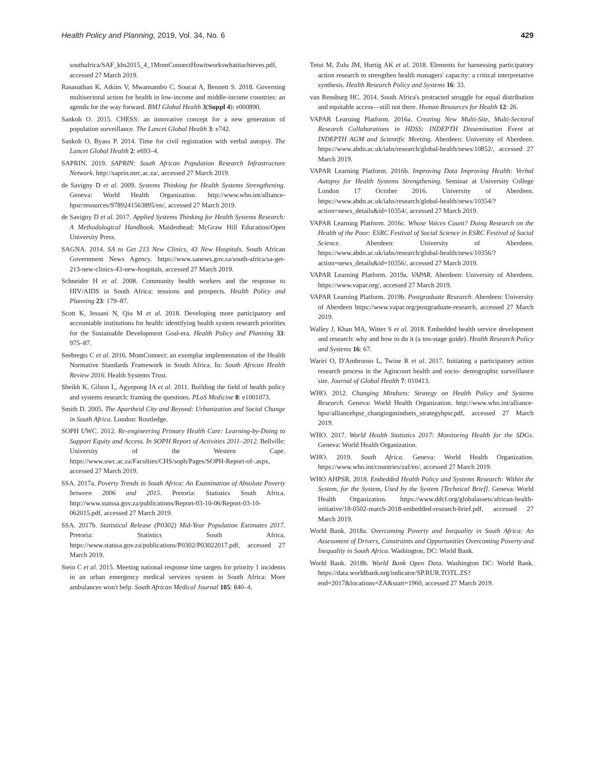Health Policy and Planning, 2019, Vol. 34, No. 6 429
southafrica/SAF_kbs2015_4_1MomConnectHowitworkswhatitachieves.pdf, accessed 27 March 2019.
Rasanathan K, Atkins V, Mwansambo C, Soucat A, Bennett S. 2018. Governing multisectoral action for health in low-income and middle-income countries: an agenda for the way forward. BMJ Global Health 3(Suppl 4): e000890.
Sankoh O. 2015. CHESS: an innovative concept for a new generation of population surveillance. The Lancet Global Health 3: e742.
Sankoh O, Byass P. 2014. Time for civil registration with verbal autopsy. The Lancet Global Health 2: e693–4.
SAPRIN. 2019. SAPRIN: South African Population Research Infrastructure Network. http://saprin.mrc.ac.za/, accessed 27 March 2019.
de Savigny D et al. 2009. Systems Thinking for Health Systems Strengthening. Geneva: World Health Organization. http://www.who.int/alliance-hpsr/resources/9789241563895/en/, accessed 27 March 2019.
de Savigny D et al. 2017. Applied Systems Thinking for Health Systems Research: A Methodological Handbook. Maidenhead: McGraw Hill Education/Open University Press.
SAGNA. 2014. SA to Get 213 New Clinics, 43 New Hospitals. South African Government News Agency. https://www.sanews.gov.za/south-africa/sa-get-213-new-clinics-43-new-hospitals, accessed 27 March 2019.
Schneider H et al. 2008. Community health workers and the response to HIV/AIDS in South Africa: tensions and prospects. Health Policy and Planning 23: 179–87.
Scott K, Jessani N, Qiu M et al. 2018. Developing more participatory and accountable institutions for health: identifying health system research priorities for the Sustainable Development Goal-era. Health Policy and Planning 33: 975–87.
Seebregts C et al. 2016. MomConnect: an exemplar implementation of the Health Normative Standards Framework in South Africa. In: South African Health Review 2016. Health Systems Trust.
Sheikh K, Gilson L, Agyepong IA et al. 2011. Building the field of health policy and systems research: framing the questions. PLoS Medicine 8: e1001073.
Smith D. 2005. The Apartheid City and Beyond: Urbanization and Social Change in South Africa. London: Routledge.
SOPH UWC. 2012. Re-engineering Primary Health Care: Learning-by-Doing to Support Equity and Access. In SOPH Report of Activities 2011–2012. Bellville: University of the Western Cape. https://www.uwc.ac.za/Faculties/CHS/soph/Pages/SOPH-Report-of-.aspx, accessed 27 March 2019.
SSA. 2017a. Poverty Trends in South Africa: An Examination of Absolute Poverty between 2006 and 2015. Pretoria: Statistics South Africa. http://www.statssa.gov.za/publications/Report-03-10-06/Report-03-10-062015.pdf, accessed 27 March 2019.
SSA. 2017b. Statistical Release (P0302) Mid-Year Population Estimates 2017. Pretoria: Statistics South Africa. https://www.statssa.gov.za/publications/P0302/P03022017.pdf, accessed 27 March 2019.
Stein C et al. 2015. Meeting national response time targets for priority 1 incidents in an urban emergency medical services system in South Africa: More ambulances won't help. South African Medical Journal 105: 840–4.
Tetui M, Zulu JM, Hurtig AK et al. 2018. Elements for harnessing participatory action research to strengthen health managers' capacity: a critical interpretative synthesis. Health Research Policy and Systems 16: 33.
van Rensburg HC. 2014. South Africa's protracted struggle for equal distribution and equitable access—still not there. Human Resources for Health 12: 26.
VAPAR Learning Platform. 2016a. Creating New Multi-Site, Multi-Sectoral Research Collaborations in HDSS: INDEPTH Dissemination Event at INDEPTH AGM and Scientific Meeting. Aberdeen: University of Aberdeen. https://www.abdn.ac.uk/iahs/research/global-health/news/10852/, accessed 27 March 2019.
VAPAR Learning Platform. 2016b. Improving Data Improving Health: Verbal Autopsy for Health Systems Strengthening. Seminar at University College London 17 October 2016. University of Aberdeen. https://www.abdn.ac.uk/iahs/research/global-health/news/10354/?action=news_details&id=10354/, accessed 27 March 2019.
VAPAR Learning Platform. 2016c. Whose Voices Count? Doing Research on the Health of the Poor: ESRC Festival of Social Science in ESRC Festival of Social Science. Aberdeen: University of Aberdeen. https://www.abdn.ac.uk/iahs/research/global-health/news/10356/?action=news_details&id=10356/, accessed 27 March 2019.
VAPAR Learning Platform. 2019a. VAPAR. Aberdeen: University of Aberdeen. https://www.vapar.org/, accessed 27 March 2019.
VAPAR Learning Platform. 2019b. Postgraduate Research. Aberdeen: University of Aberdeen https://www.vapar.org/postgraduate-research, accessed 27 March 2019.
Walley J, Khan MA, Witter S et al. 2018. Embedded health service development and research: why and how to do it (a ten-stage guide). Health Research Policy and Systems 16: 67.
Wariri O, D'Ambruoso L, Twine R et al. 2017. Initiating a participatory action research process in the Agincourt health and socio- demographic surveillance site. Journal of Global Health 7: 010413.
WHO. 2012. Changing Mindsets: Strategy on Health Policy and Systems Research. Geneva: World Health Organization. http://www.who.int/alliance-hpsr/alliancehpsr_changingmindsets_strategyhpsr.pdf, accessed 27 March 2019.
WHO. 2017. World Health Statistics 2017: Monitoring Health for the SDGs. Geneva: World Health Organization.
WHO. 2019. South Africa. Geneva: World Health Organization. https://www.who.int/countries/zaf/en/, accessed 27 March 2019.
WHO AHPSR. 2018. Embedded Health Policy and Systems Research: Within the System, for the System, Used by the System [Technical Brief]. Geneva: World Health Organization. https://www.ddcf.org/globalassets/african-health-initiative/18-0502-march-2018-embedded-research-brief.pdf, accessed 27 March 2019.
World Bank. 2018a. Overcoming Poverty and Inequality in South Africa: An Assessment of Drivers, Constraints and Opportunities Overcoming Poverty and Inequality in South Africa. Washington, DC: World Bank.
World Bank. 2018b. World Bank Open Data. Washington DC: World Bank. https://data.worldbank.org/indicator/SP.RUR.TOTL.ZS?end=2017&locations=ZA&start=1960, accessed 27 March 2019.